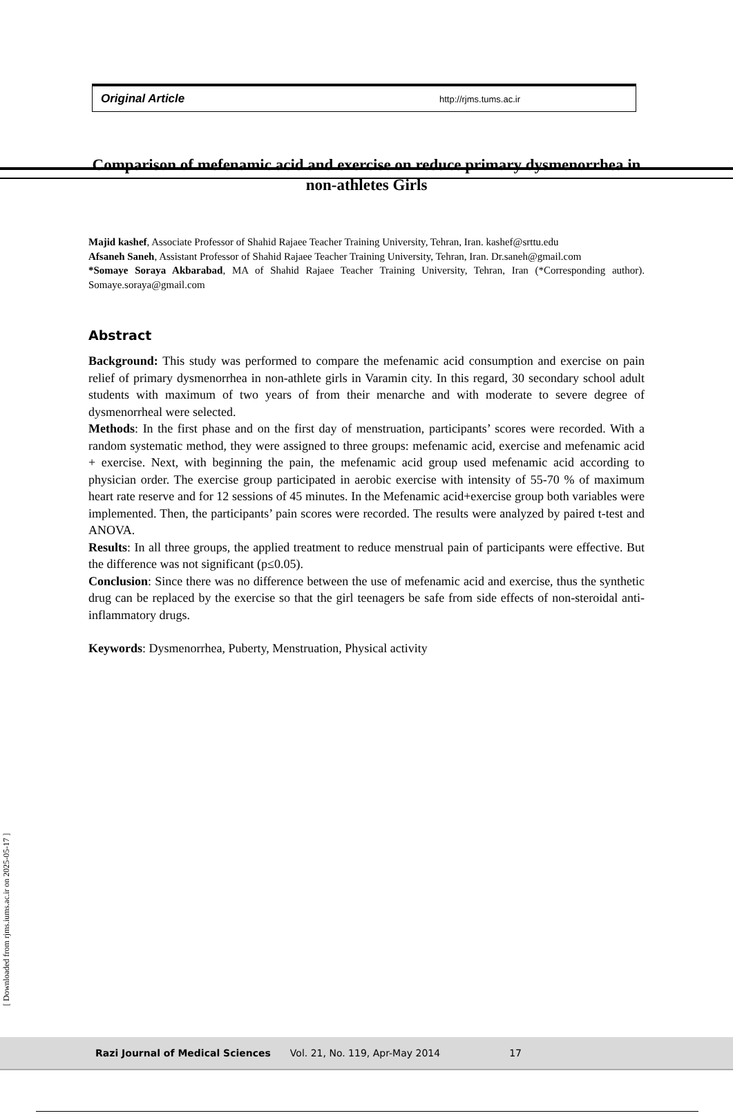Original Article http://rjms.tums.ac.ir
Comparison of mefenamic acid and exercise on reduce primary dysmenorrhea in non-athletes Girls
Majid kashef, Associate Professor of Shahid Rajaee Teacher Training University, Tehran, Iran. kashef@srttu.edu
Afsaneh Saneh, Assistant Professor of Shahid Rajaee Teacher Training University, Tehran, Iran. Dr.saneh@gmail.com
*Somaye Soraya Akbarabad, MA of Shahid Rajaee Teacher Training University, Tehran, Iran (*Corresponding author). Somaye.soraya@gmail.com
Abstract
Background: This study was performed to compare the mefenamic acid consumption and exercise on pain relief of primary dysmenorrhea in non-athlete girls in Varamin city. In this regard, 30 secondary school adult students with maximum of two years of from their menarche and with moderate to severe degree of dysmenorrheal were selected.
Methods: In the first phase and on the first day of menstruation, participants’ scores were recorded. With a random systematic method, they were assigned to three groups: mefenamic acid, exercise and mefenamic acid + exercise. Next, with beginning the pain, the mefenamic acid group used mefenamic acid according to physician order. The exercise group participated in aerobic exercise with intensity of 55-70 % of maximum heart rate reserve and for 12 sessions of 45 minutes. In the Mefenamic acid+exercise group both variables were implemented. Then, the participants’ pain scores were recorded. The results were analyzed by paired t-test and ANOVA.
Results: In all three groups, the applied treatment to reduce menstrual pain of participants were effective. But the difference was not significant (p≤0.05).
Conclusion: Since there was no difference between the use of mefenamic acid and exercise, thus the synthetic drug can be replaced by the exercise so that the girl teenagers be safe from side effects of non-steroidal anti- inflammatory drugs.
Keywords: Dysmenorrhea, Puberty, Menstruation, Physical activity
[ Downloaded from rjms.iums.ac.ir on 2025-05-17 ]
Razi Journal of Medical Sciences Vol. 21, No. 119, Apr-May 2014 17